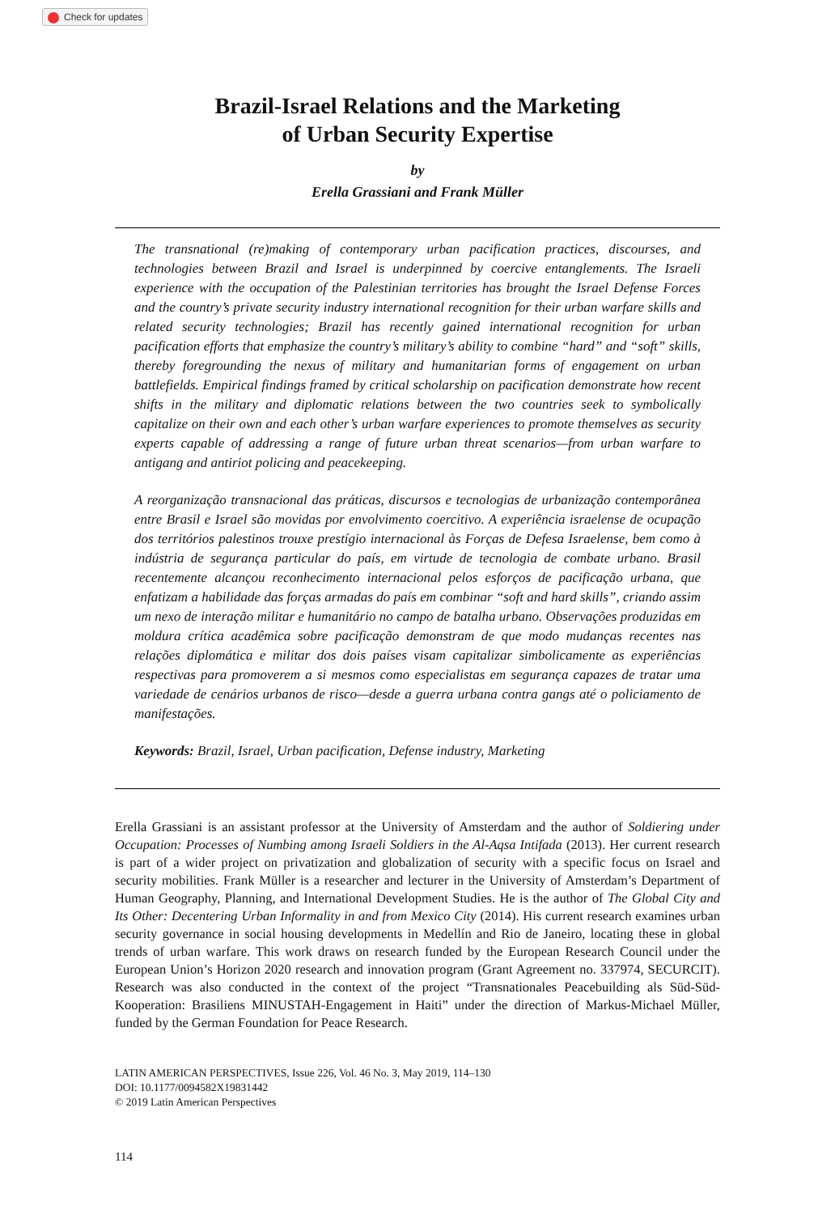Check for updates
Brazil-Israel Relations and the Marketing
of Urban Security Expertise
by
Erella Grassiani and Frank Müller
The transnational (re)making of contemporary urban pacification practices, discourses, and technologies between Brazil and Israel is underpinned by coercive entanglements. The Israeli experience with the occupation of the Palestinian territories has brought the Israel Defense Forces and the country’s private security industry international recognition for their urban warfare skills and related security technologies; Brazil has recently gained international recognition for urban pacification efforts that emphasize the country’s military’s ability to combine “hard” and “soft” skills, thereby foregrounding the nexus of military and humanitarian forms of engagement on urban battlefields. Empirical findings framed by critical scholarship on pacification demonstrate how recent shifts in the military and diplomatic relations between the two countries seek to symbolically capitalize on their own and each other’s urban warfare experiences to promote themselves as security experts capable of addressing a range of future urban threat scenarios—from urban warfare to antigang and antiriot policing and peacekeeping.
A reorganização transnacional das práticas, discursos e tecnologias de urbanização contemporânea entre Brasil e Israel são movidas por envolvimento coercitivo. A experiência israelense de ocupação dos territórios palestinos trouxe prestígio internacional às Forças de Defesa Israelense, bem como à indústria de segurança particular do país, em virtude de tecnologia de combate urbano. Brasil recentemente alcançou reconhecimento internacional pelos esforços de pacificação urbana, que enfatizam a habilidade das forças armadas do país em combinar “soft and hard skills”, criando assim um nexo de interação militar e humanitário no campo de batalha urbano. Observações produzidas em moldura crítica acadêmica sobre pacificação demonstram de que modo mudanças recentes nas relações diplomática e militar dos dois países visam capitalizar simbolicamente as experiências respectivas para promoverem a si mesmos como especialistas em segurança capazes de tratar uma variedade de cenários urbanos de risco—desde a guerra urbana contra gangs até o policiamento de manifestações.
Keywords: Brazil, Israel, Urban pacification, Defense industry, Marketing
Erella Grassiani is an assistant professor at the University of Amsterdam and the author of Soldiering under Occupation: Processes of Numbing among Israeli Soldiers in the Al-Aqsa Intifada (2013). Her current research is part of a wider project on privatization and globalization of security with a specific focus on Israel and security mobilities. Frank Müller is a researcher and lecturer in the University of Amsterdam’s Department of Human Geography, Planning, and International Development Studies. He is the author of The Global City and Its Other: Decentering Urban Informality in and from Mexico City (2014). His current research examines urban security governance in social housing developments in Medellín and Rio de Janeiro, locating these in global trends of urban warfare. This work draws on research funded by the European Research Council under the European Union’s Horizon 2020 research and innovation program (Grant Agreement no. 337974, SECURCIT). Research was also conducted in the context of the project “Transnationales Peacebuilding als Süd-Süd-Kooperation: Brasiliens MINUSTAH-Engagement in Haiti” under the direction of Markus-Michael Müller, funded by the German Foundation for Peace Research.
LATIN AMERICAN PERSPECTIVES, Issue 226, Vol. 46 No. 3, May 2019, 114–130
DOI: 10.1177/0094582X19831442
© 2019 Latin American Perspectives
114